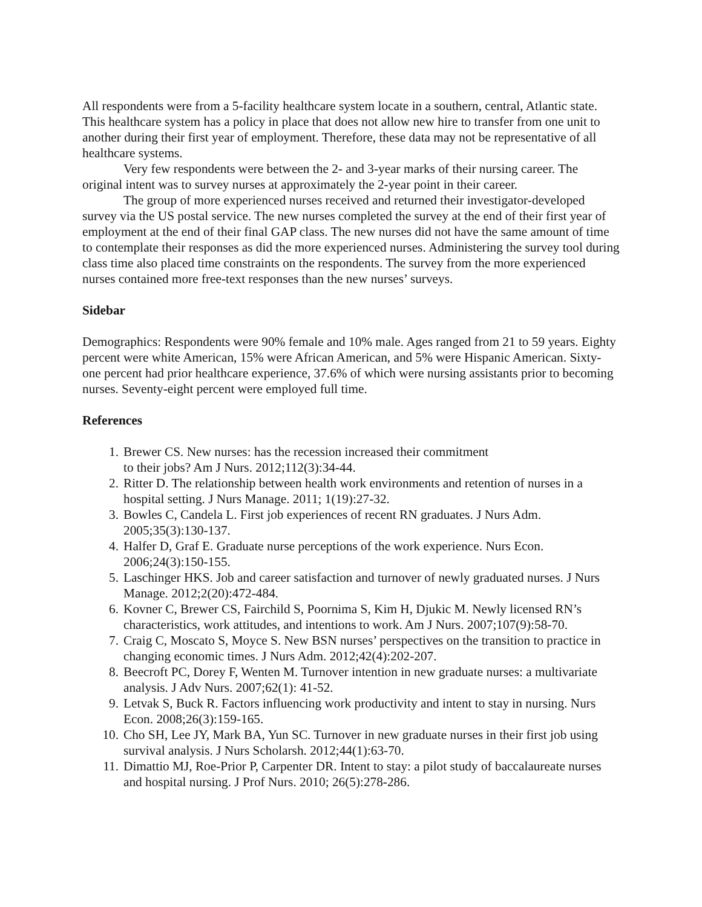All respondents were from a 5-facility healthcare system locate in a southern, central, Atlantic state. This healthcare system has a policy in place that does not allow new hire to transfer from one unit to another during their first year of employment. Therefore, these data may not be representative of all healthcare systems.
Very few respondents were between the 2- and 3-year marks of their nursing career. The original intent was to survey nurses at approximately the 2-year point in their career.
The group of more experienced nurses received and returned their investigator-developed survey via the US postal service. The new nurses completed the survey at the end of their first year of employment at the end of their final GAP class. The new nurses did not have the same amount of time to contemplate their responses as did the more experienced nurses. Administering the survey tool during class time also placed time constraints on the respondents. The survey from the more experienced nurses contained more free-text responses than the new nurses’ surveys.
Sidebar
Demographics: Respondents were 90% female and 10% male. Ages ranged from 21 to 59 years. Eighty percent were white American, 15% were African American, and 5% were Hispanic American. Sixty-one percent had prior healthcare experience, 37.6% of which were nursing assistants prior to becoming nurses. Seventy-eight percent were employed full time.
References
1. Brewer CS. New nurses: has the recession increased their commitment
to their jobs? Am J Nurs. 2012;112(3):34-44.
2. Ritter D. The relationship between health work environments and retention of nurses in a hospital setting. J Nurs Manage. 2011; 1(19):27-32.
3. Bowles C, Candela L. First job experiences of recent RN graduates. J Nurs Adm. 2005;35(3):130-137.
4. Halfer D, Graf E. Graduate nurse perceptions of the work experience. Nurs Econ. 2006;24(3):150-155.
5. Laschinger HKS. Job and career satisfaction and turnover of newly graduated nurses. J Nurs Manage. 2012;2(20):472-484.
6. Kovner C, Brewer CS, Fairchild S, Poornima S, Kim H, Djukic M. Newly licensed RN’s characteristics, work attitudes, and intentions to work. Am J Nurs. 2007;107(9):58-70.
7. Craig C, Moscato S, Moyce S. New BSN nurses’ perspectives on the transition to practice in changing economic times. J Nurs Adm. 2012;42(4):202-207.
8. Beecroft PC, Dorey F, Wenten M. Turnover intention in new graduate nurses: a multivariate analysis. J Adv Nurs. 2007;62(1): 41-52.
9. Letvak S, Buck R. Factors influencing work productivity and intent to stay in nursing. Nurs Econ. 2008;26(3):159-165.
10. Cho SH, Lee JY, Mark BA, Yun SC. Turnover in new graduate nurses in their first job using survival analysis. J Nurs Scholarsh. 2012;44(1):63-70.
11. Dimattio MJ, Roe-Prior P, Carpenter DR. Intent to stay: a pilot study of baccalaureate nurses and hospital nursing. J Prof Nurs. 2010; 26(5):278-286.